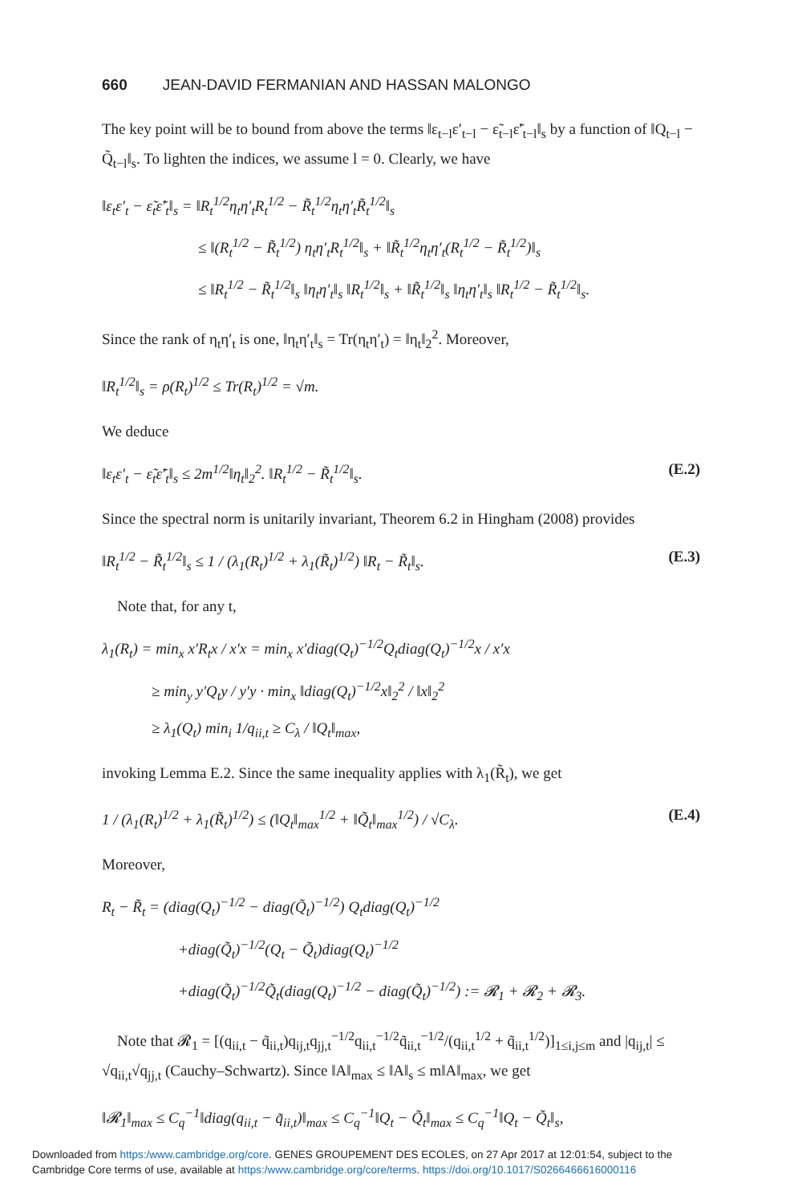660 JEAN-DAVID FERMANIAN AND HASSAN MALONGO
The key point will be to bound from above the terms ‖ε<sub>t−l</sub>ε′<sub>t−l</sub> − ε̃<sub>t−l</sub>ε̃′<sub>t−l</sub>‖<sub>s</sub> by a function of ‖Q<sub>t−l</sub> − Q̃<sub>t−l</sub>‖<sub>s</sub>. To lighten the indices, we assume l = 0. Clearly, we have
‖ε<sub>t</sub>ε′<sub>t</sub> − ε̃<sub>t</sub>ε̃′<sub>t</sub>‖<sub>s</sub> = ‖R<sub>t</sub><sup>1/2</sup>η<sub>t</sub>η′<sub>t</sub>R<sub>t</sub><sup>1/2</sup> − R̃<sub>t</sub><sup>1/2</sup>η<sub>t</sub>η′<sub>t</sub>R̃<sub>t</sub><sup>1/2</sup>‖<sub>s</sub>
≤ ‖(R<sub>t</sub><sup>1/2</sup> − R̃<sub>t</sub><sup>1/2</sup>) η<sub>t</sub>η′<sub>t</sub>R<sub>t</sub><sup>1/2</sup>‖<sub>s</sub> + ‖R̃<sub>t</sub><sup>1/2</sup>η<sub>t</sub>η′<sub>t</sub>(R<sub>t</sub><sup>1/2</sup> − R̃<sub>t</sub><sup>1/2</sup>)‖<sub>s</sub>
≤ ‖R<sub>t</sub><sup>1/2</sup> − R̃<sub>t</sub><sup>1/2</sup>‖<sub>s</sub> ‖η<sub>t</sub>η′<sub>t</sub>‖<sub>s</sub> ‖R<sub>t</sub><sup>1/2</sup>‖<sub>s</sub> + ‖R̃<sub>t</sub><sup>1/2</sup>‖<sub>s</sub> ‖η<sub>t</sub>η′<sub>t</sub>‖<sub>s</sub> ‖R<sub>t</sub><sup>1/2</sup> − R̃<sub>t</sub><sup>1/2</sup>‖<sub>s</sub>.
Since the rank of η<sub>t</sub>η′<sub>t</sub> is one, ‖η<sub>t</sub>η′<sub>t</sub>‖<sub>s</sub> = Tr(η<sub>t</sub>η′<sub>t</sub>) = ‖η<sub>t</sub>‖<sub>2</sub><sup>2</sup>. Moreover,
‖R<sub>t</sub><sup>1/2</sup>‖<sub>s</sub> = ρ(R<sub>t</sub>)<sup>1/2</sup> ≤ Tr(R<sub>t</sub>)<sup>1/2</sup> = √m.
We deduce
‖ε<sub>t</sub>ε′<sub>t</sub> − ε̃<sub>t</sub>ε̃′<sub>t</sub>‖<sub>s</sub> ≤ 2m<sup>1/2</sup>‖η<sub>t</sub>‖<sub>2</sub><sup>2</sup>. ‖R<sub>t</sub><sup>1/2</sup> − R̃<sub>t</sub><sup>1/2</sup>‖<sub>s</sub>.
(E.2)
Since the spectral norm is unitarily invariant, Theorem 6.2 in Hingham (2008) provides
‖R<sub>t</sub><sup>1/2</sup> − R̃<sub>t</sub><sup>1/2</sup>‖<sub>s</sub> ≤ 1 / (λ<sub>1</sub>(R<sub>t</sub>)<sup>1/2</sup> + λ<sub>1</sub>(R̃<sub>t</sub>)<sup>1/2</sup>) ‖R<sub>t</sub> − R̃<sub>t</sub>‖<sub>s</sub>.
(E.3)
Note that, for any t,
λ<sub>1</sub>(R<sub>t</sub>) = min<sub>x</sub> x′R<sub>t</sub>x / x′x = min<sub>x</sub> x′diag(Q<sub>t</sub>)<sup>−1/2</sup>Q<sub>t</sub>diag(Q<sub>t</sub>)<sup>−1/2</sup>x / x′x
≥ min<sub>y</sub> y′Q<sub>t</sub>y / y′y · min<sub>x</sub> ‖diag(Q<sub>t</sub>)<sup>−1/2</sup>x‖<sub>2</sub><sup>2</sup> / ‖x‖<sub>2</sub><sup>2</sup>
≥ λ<sub>1</sub>(Q<sub>t</sub>) min<sub>i</sub> 1/q<sub>ii,t</sub> ≥ C<sub>λ</sub> / ‖Q<sub>t</sub>‖<sub>max</sub>,
invoking Lemma E.2. Since the same inequality applies with λ<sub>1</sub>(R̃<sub>t</sub>), we get
1 / (λ<sub>1</sub>(R<sub>t</sub>)<sup>1/2</sup> + λ<sub>1</sub>(R̃<sub>t</sub>)<sup>1/2</sup>) ≤ (‖Q<sub>t</sub>‖<sub>max</sub><sup>1/2</sup> + ‖Q̃<sub>t</sub>‖<sub>max</sub><sup>1/2</sup>) / √C<sub>λ</sub>.
(E.4)
Moreover,
R<sub>t</sub> − R̃<sub>t</sub> = (diag(Q<sub>t</sub>)<sup>−1/2</sup> − diag(Q̃<sub>t</sub>)<sup>−1/2</sup>) Q<sub>t</sub>diag(Q<sub>t</sub>)<sup>−1/2</sup>
+diag(Q̃<sub>t</sub>)<sup>−1/2</sup>(Q<sub>t</sub> − Q̃<sub>t</sub>)diag(Q<sub>t</sub>)<sup>−1/2</sup>
+diag(Q̃<sub>t</sub>)<sup>−1/2</sup>Q̃<sub>t</sub>(diag(Q<sub>t</sub>)<sup>−1/2</sup> − diag(Q̃<sub>t</sub>)<sup>−1/2</sup>) := 𝓡<sub>1</sub> + 𝓡<sub>2</sub> + 𝓡<sub>3</sub>.
Note that 𝓡<sub>1</sub> = [(q<sub>ii,t</sub> − q̃<sub>ii,t</sub>)q<sub>ij,t</sub>q<sub>jj,t</sub><sup>−1/2</sup>q<sub>ii,t</sub><sup>−1/2</sup>q̃<sub>ii,t</sub><sup>−1/2</sup>/(q<sub>ii,t</sub><sup>1/2</sup> + q̃<sub>ii,t</sub><sup>1/2</sup>)]<sub>1≤i,j≤m</sub> and |q<sub>ij,t</sub>| ≤ √q<sub>ii,t</sub>√q<sub>jj,t</sub> (Cauchy–Schwartz). Since ‖A‖<sub>max</sub> ≤ ‖A‖<sub>s</sub> ≤ m‖A‖<sub>max</sub>, we get
‖𝓡<sub>1</sub>‖<sub>max</sub> ≤ C<sub>q</sub><sup>−1</sup>‖diag(q<sub>ii,t</sub> − q̃<sub>ii,t</sub>)‖<sub>max</sub> ≤ C<sub>q</sub><sup>−1</sup>‖Q<sub>t</sub> − Q̃<sub>t</sub>‖<sub>max</sub> ≤ C<sub>q</sub><sup>−1</sup>‖Q<sub>t</sub> − Q̃<sub>t</sub>‖<sub>s</sub>,
Downloaded from https:/www.cambridge.org/core. GENES GROUPEMENT DES ECOLES, on 27 Apr 2017 at 12:01:54, subject to the
Cambridge Core terms of use, available at https:/www.cambridge.org/core/terms. https://doi.org/10.1017/S0266466616000116